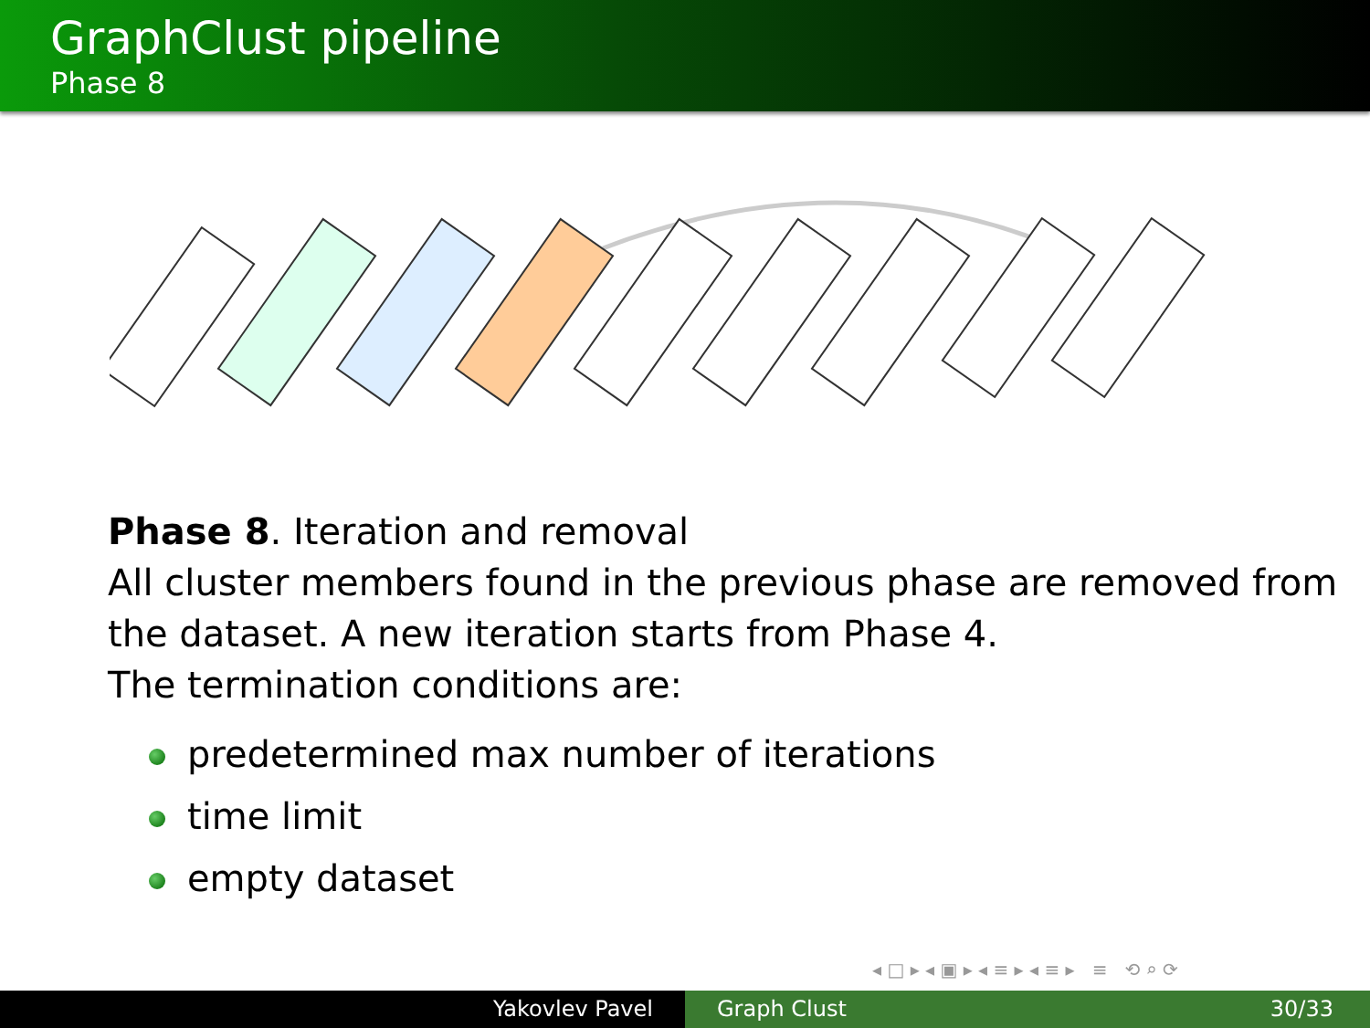GraphClust pipeline
Phase 8
Phase 8. Iteration and removal
All cluster members found in the previous phase are removed from the dataset. A new iteration starts from Phase 4.
The termination conditions are:
predetermined max number of iterations
time limit
empty dataset
◂ □ ▸ ◂ ▣ ▸ ◂ ≡ ▸ ◂ ≡ ▸ ≡ ⟲ ⌕ ⟳
Yakovlev Pavel Graph Clust 30/33